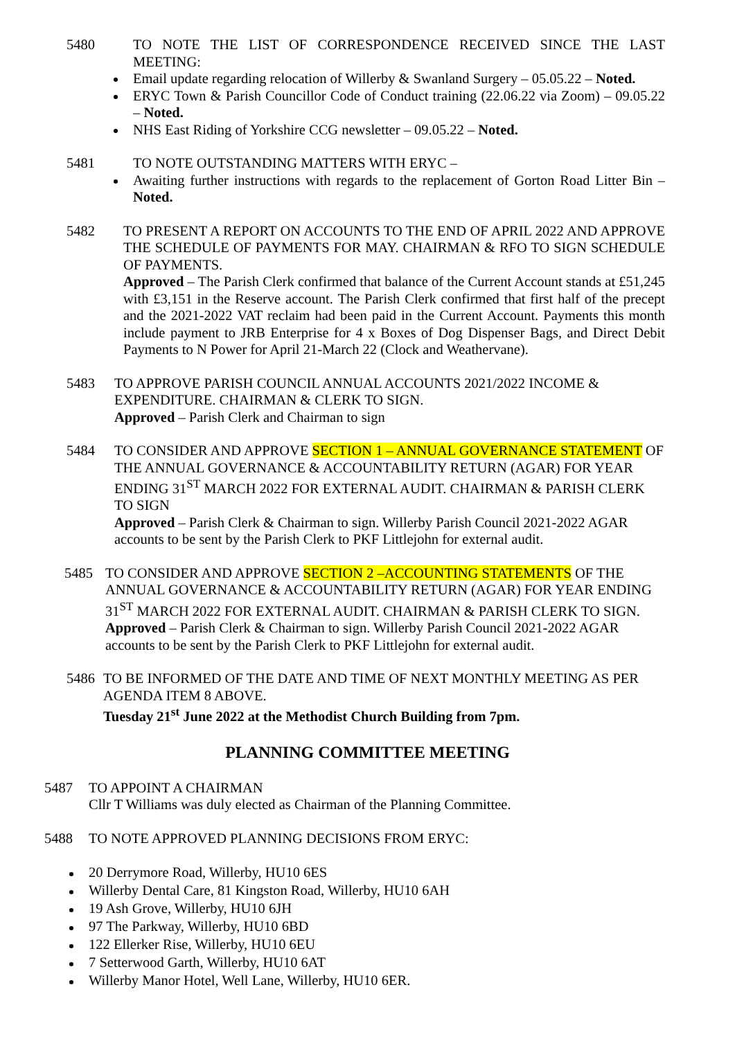5480 TO NOTE THE LIST OF CORRESPONDENCE RECEIVED SINCE THE LAST MEETING:
Email update regarding relocation of Willerby & Swanland Surgery – 05.05.22 – Noted.
ERYC Town & Parish Councillor Code of Conduct training (22.06.22 via Zoom) – 09.05.22 – Noted.
NHS East Riding of Yorkshire CCG newsletter – 09.05.22 – Noted.
5481 TO NOTE OUTSTANDING MATTERS WITH ERYC –
Awaiting further instructions with regards to the replacement of Gorton Road Litter Bin – Noted.
5482 TO PRESENT A REPORT ON ACCOUNTS TO THE END OF APRIL 2022 AND APPROVE THE SCHEDULE OF PAYMENTS FOR MAY. CHAIRMAN & RFO TO SIGN SCHEDULE OF PAYMENTS.
Approved – The Parish Clerk confirmed that balance of the Current Account stands at £51,245 with £3,151 in the Reserve account. The Parish Clerk confirmed that first half of the precept and the 2021-2022 VAT reclaim had been paid in the Current Account. Payments this month include payment to JRB Enterprise for 4 x Boxes of Dog Dispenser Bags, and Direct Debit Payments to N Power for April 21-March 22 (Clock and Weathervane).
5483 TO APPROVE PARISH COUNCIL ANNUAL ACCOUNTS 2021/2022 INCOME & EXPENDITURE. CHAIRMAN & CLERK TO SIGN.
Approved – Parish Clerk and Chairman to sign
5484 TO CONSIDER AND APPROVE SECTION 1 – ANNUAL GOVERNANCE STATEMENT OF THE ANNUAL GOVERNANCE & ACCOUNTABILITY RETURN (AGAR) FOR YEAR ENDING 31<sup>ST</sup> MARCH 2022 FOR EXTERNAL AUDIT. CHAIRMAN & PARISH CLERK TO SIGN
Approved – Parish Clerk & Chairman to sign. Willerby Parish Council 2021-2022 AGAR accounts to be sent by the Parish Clerk to PKF Littlejohn for external audit.
5485 TO CONSIDER AND APPROVE SECTION 2 –ACCOUNTING STATEMENTS OF THE ANNUAL GOVERNANCE & ACCOUNTABILITY RETURN (AGAR) FOR YEAR ENDING 31<sup>ST</sup> MARCH 2022 FOR EXTERNAL AUDIT. CHAIRMAN & PARISH CLERK TO SIGN.
Approved – Parish Clerk & Chairman to sign. Willerby Parish Council 2021-2022 AGAR accounts to be sent by the Parish Clerk to PKF Littlejohn for external audit.
5486 TO BE INFORMED OF THE DATE AND TIME OF NEXT MONTHLY MEETING AS PER AGENDA ITEM 8 ABOVE.
Tuesday 21<sup>st</sup> June 2022 at the Methodist Church Building from 7pm.
PLANNING COMMITTEE MEETING
5487 TO APPOINT A CHAIRMAN
Cllr T Williams was duly elected as Chairman of the Planning Committee.
5488 TO NOTE APPROVED PLANNING DECISIONS FROM ERYC:
20 Derrymore Road, Willerby, HU10 6ES
Willerby Dental Care, 81 Kingston Road, Willerby, HU10 6AH
19 Ash Grove, Willerby, HU10 6JH
97 The Parkway, Willerby, HU10 6BD
122 Ellerker Rise, Willerby, HU10 6EU
7 Setterwood Garth, Willerby, HU10 6AT
Willerby Manor Hotel, Well Lane, Willerby, HU10 6ER.